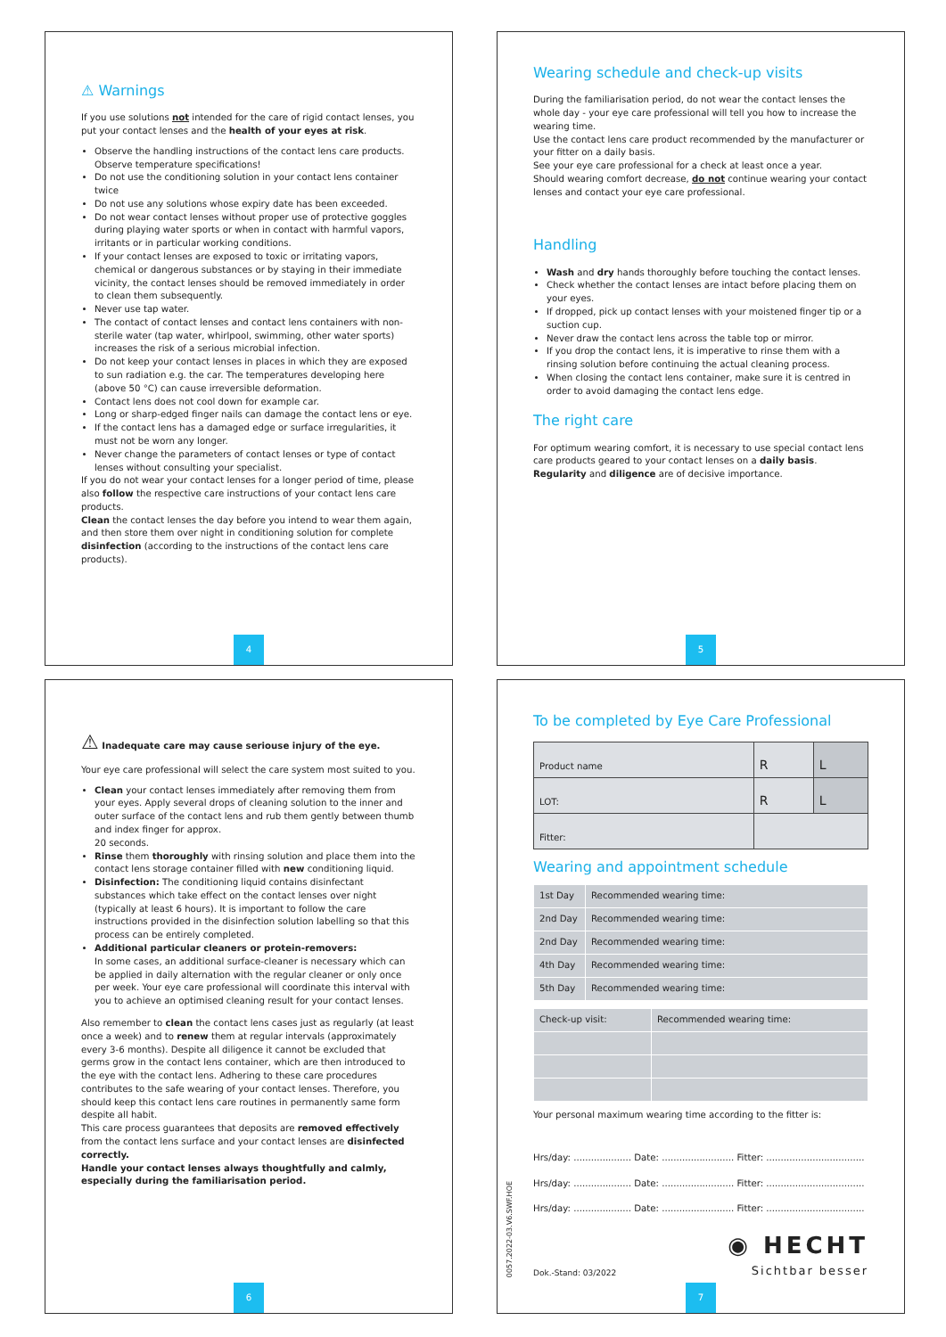⚠ Warnings
If you use solutions not intended for the care of rigid contact lenses, you put your contact lenses and the health of your eyes at risk.
Observe the handling instructions of the contact lens care products. Observe temperature specifications!
Do not use the conditioning solution in your contact lens container twice
Do not use any solutions whose expiry date has been exceeded.
Do not wear contact lenses without proper use of protective goggles during playing water sports or when in contact with harmful vapors, irritants or in particular working conditions.
If your contact lenses are exposed to toxic or irritating vapors, chemical or dangerous substances or by staying in their immediate vicinity, the contact lenses should be removed immediately in order to clean them subsequently.
Never use tap water.
The contact of contact lenses and contact lens containers with non-sterile water (tap water, whirlpool, swimming, other water sports) increases the risk of a serious microbial infection.
Do not keep your contact lenses in places in which they are exposed to sun radiation e.g. the car. The temperatures developing here (above 50 °C) can cause irreversible deformation.
Contact lens does not cool down for example car.
Long or sharp-edged finger nails can damage the contact lens or eye.
If the contact lens has a damaged edge or surface irregularities, it must not be worn any longer.
Never change the parameters of contact lenses or type of contact lenses without consulting your specialist.
If you do not wear your contact lenses for a longer period of time, please also follow the respective care instructions of your contact lens care products.
Clean the contact lenses the day before you intend to wear them again, and then store them over night in conditioning solution for complete disinfection (according to the instructions of the contact lens care products).
4
Wearing schedule and check-up visits
During the familiarisation period, do not wear the contact lenses the whole day - your eye care professional will tell you how to increase the wearing time.
Use the contact lens care product recommended by the manufacturer or your fitter on a daily basis.
See your eye care professional for a check at least once a year.
Should wearing comfort decrease, do not continue wearing your contact lenses and contact your eye care professional.
Handling
Wash and dry hands thoroughly before touching the contact lenses.
Check whether the contact lenses are intact before placing them on your eyes.
If dropped, pick up contact lenses with your moistened finger tip or a suction cup.
Never draw the contact lens across the table top or mirror.
If you drop the contact lens, it is imperative to rinse them with a rinsing solution before continuing the actual cleaning process.
When closing the contact lens container, make sure it is centred in order to avoid damaging the contact lens edge.
The right care
For optimum wearing comfort, it is necessary to use special contact lens care products geared to your contact lenses on a daily basis. Regularity and diligence are of decisive importance.
5
⚠ Inadequate care may cause seriouse injury of the eye.
Your eye care professional will select the care system most suited to you.
Clean your contact lenses immediately after removing them from your eyes. Apply several drops of cleaning solution to the inner and outer surface of the contact lens and rub them gently between thumb and index finger for approx.
20 seconds.
Rinse them thoroughly with rinsing solution and place them into the contact lens storage container filled with new conditioning liquid.
Disinfection: The conditioning liquid contains disinfectant substances which take effect on the contact lenses over night (typically at least 6 hours). It is important to follow the care instructions provided in the disinfection solution labelling so that this process can be entirely completed.
Additional particular cleaners or protein-removers:
In some cases, an additional surface-cleaner is necessary which can be applied in daily alternation with the regular cleaner or only once per week. Your eye care professional will coordinate this interval with you to achieve an optimised cleaning result for your contact lenses.
Also remember to clean the contact lens cases just as regularly (at least once a week) and to renew them at regular intervals (approximately every 3-6 months). Despite all diligence it cannot be excluded that germs grow in the contact lens container, which are then introduced to the eye with the contact lens. Adhering to these care procedures contributes to the safe wearing of your contact lenses. Therefore, you should keep this contact lens care routines in permanently same form despite all habit.
This care process guarantees that deposits are removed effectively from the contact lens surface and your contact lenses are disinfected correctly.
Handle your contact lenses always thoughtfully and calmly, especially during the familiarisation period.
6
To be completed by Eye Care Professional
| Product name | R | L |
| LOT: | R | L |
| Fitter: | | |
Wearing and appointment schedule
| 1st Day | Recommended wearing time: |
| 2nd Day | Recommended wearing time: |
| 2nd Day | Recommended wearing time: |
| 4th Day | Recommended wearing time: |
| 5th Day | Recommended wearing time: |
| Check-up visit: | Recommended wearing time: |
Your personal maximum wearing time according to the fitter is:
Hrs/day: .................... Date: ......................... Fitter: ..................................
Hrs/day: .................... Date: ......................... Fitter: ..................................
Hrs/day: .................... Date: ......................... Fitter: ..................................
Dok.-Stand: 03/2022
◉ HECHT
Sichtbar besser
0057.2022-03.V6.SWF.HOE
7